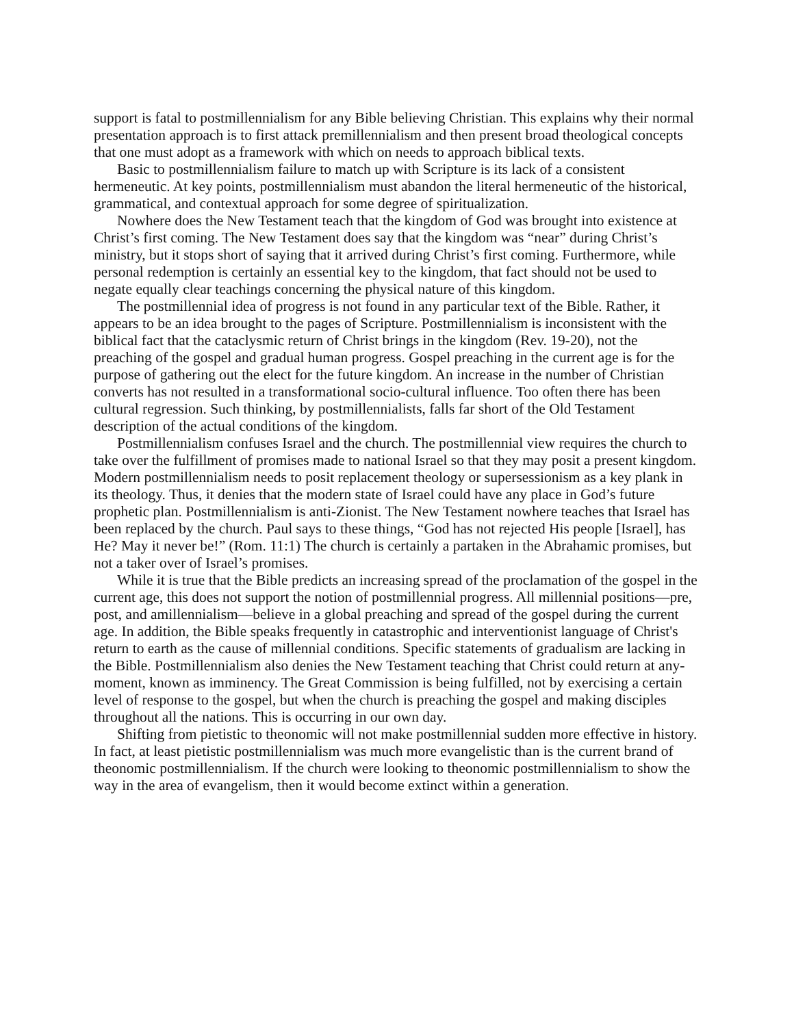support is fatal to postmillennialism for any Bible believing Christian. This explains why their normal presentation approach is to first attack premillennialism and then present broad theological concepts that one must adopt as a framework with which on needs to approach biblical texts.
Basic to postmillennialism failure to match up with Scripture is its lack of a consistent hermeneutic. At key points, postmillennialism must abandon the literal hermeneutic of the historical, grammatical, and contextual approach for some degree of spiritualization.
Nowhere does the New Testament teach that the kingdom of God was brought into existence at Christ’s first coming. The New Testament does say that the kingdom was “near” during Christ’s ministry, but it stops short of saying that it arrived during Christ’s first coming. Furthermore, while personal redemption is certainly an essential key to the kingdom, that fact should not be used to negate equally clear teachings concerning the physical nature of this kingdom.
The postmillennial idea of progress is not found in any particular text of the Bible. Rather, it appears to be an idea brought to the pages of Scripture. Postmillennialism is inconsistent with the biblical fact that the cataclysmic return of Christ brings in the kingdom (Rev. 19-20), not the preaching of the gospel and gradual human progress. Gospel preaching in the current age is for the purpose of gathering out the elect for the future kingdom. An increase in the number of Christian converts has not resulted in a transformational socio-cultural influence. Too often there has been cultural regression. Such thinking, by postmillennialists, falls far short of the Old Testament description of the actual conditions of the kingdom.
Postmillennialism confuses Israel and the church. The postmillennial view requires the church to take over the fulfillment of promises made to national Israel so that they may posit a present kingdom. Modern postmillennialism needs to posit replacement theology or supersessionism as a key plank in its theology. Thus, it denies that the modern state of Israel could have any place in God’s future prophetic plan. Postmillennialism is anti-Zionist. The New Testament nowhere teaches that Israel has been replaced by the church. Paul says to these things, “God has not rejected His people [Israel], has He? May it never be!” (Rom. 11:1) The church is certainly a partaken in the Abrahamic promises, but not a taker over of Israel’s promises.
While it is true that the Bible predicts an increasing spread of the proclamation of the gospel in the current age, this does not support the notion of postmillennial progress. All millennial positions—pre, post, and amillennialism—believe in a global preaching and spread of the gospel during the current age. In addition, the Bible speaks frequently in catastrophic and interventionist language of Christ's return to earth as the cause of millennial conditions. Specific statements of gradualism are lacking in the Bible. Postmillennialism also denies the New Testament teaching that Christ could return at any-moment, known as imminency. The Great Commission is being fulfilled, not by exercising a certain level of response to the gospel, but when the church is preaching the gospel and making disciples throughout all the nations. This is occurring in our own day.
Shifting from pietistic to theonomic will not make postmillennial sudden more effective in history. In fact, at least pietistic postmillennialism was much more evangelistic than is the current brand of theonomic postmillennialism. If the church were looking to theonomic postmillennialism to show the way in the area of evangelism, then it would become extinct within a generation.